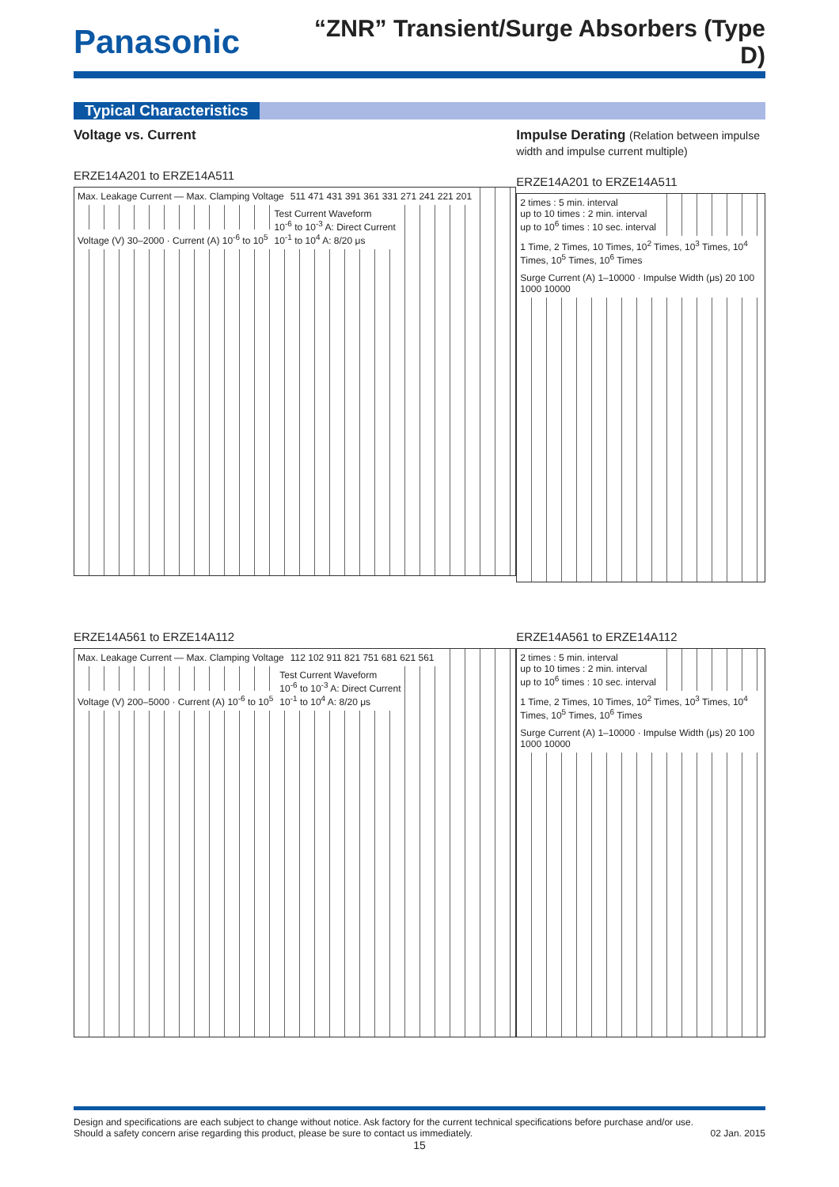Panasonic
“ZNR” Transient/Surge Absorbers (Type D)
Typical Characteristics
Voltage vs. Current
ERZE14A201 to ERZE14A511
Max. Leakage Current — Max. Clamping Voltage
511 471 431 391 361 331 271 241 221 201
Voltage (V) 30–2000 · Current (A) 10<sup>-6</sup> to 10<sup>5</sup>
Test Current Waveform
10<sup>-6</sup> to 10<sup>-3</sup> A: Direct Current
10<sup>-1</sup> to 10<sup>4</sup> A: 8/20 μs
Impulse Derating (Relation between impulse width and impulse current multiple)
ERZE14A201 to ERZE14A511
2 times : 5 min. interval
up to 10 times : 2 min. interval
up to 10<sup>6</sup> times : 10 sec. interval
1 Time, 2 Times, 10 Times, 10<sup>2</sup> Times, 10<sup>3</sup> Times, 10<sup>4</sup> Times, 10<sup>5</sup> Times, 10<sup>6</sup> Times
Surge Current (A) 1–10000 · Impulse Width (μs) 20 100 1000 10000
ERZE14A561 to ERZE14A112
Max. Leakage Current — Max. Clamping Voltage
112 102 911 821 751 681 621 561
Voltage (V) 200–5000 · Current (A) 10<sup>-6</sup> to 10<sup>5</sup>
Test Current Waveform
10<sup>-6</sup> to 10<sup>-3</sup> A: Direct Current
10<sup>-1</sup> to 10<sup>4</sup> A: 8/20 μs
ERZE14A561 to ERZE14A112
2 times : 5 min. interval
up to 10 times : 2 min. interval
up to 10<sup>6</sup> times : 10 sec. interval
1 Time, 2 Times, 10 Times, 10<sup>2</sup> Times, 10<sup>3</sup> Times, 10<sup>4</sup> Times, 10<sup>5</sup> Times, 10<sup>6</sup> Times
Surge Current (A) 1–10000 · Impulse Width (μs) 20 100 1000 10000
Design and specifications are each subject to change without notice. Ask factory for the current technical specifications before purchase and/or use.
Should a safety concern arise regarding this product, please be sure to contact us immediately. 02 Jan. 2015
15